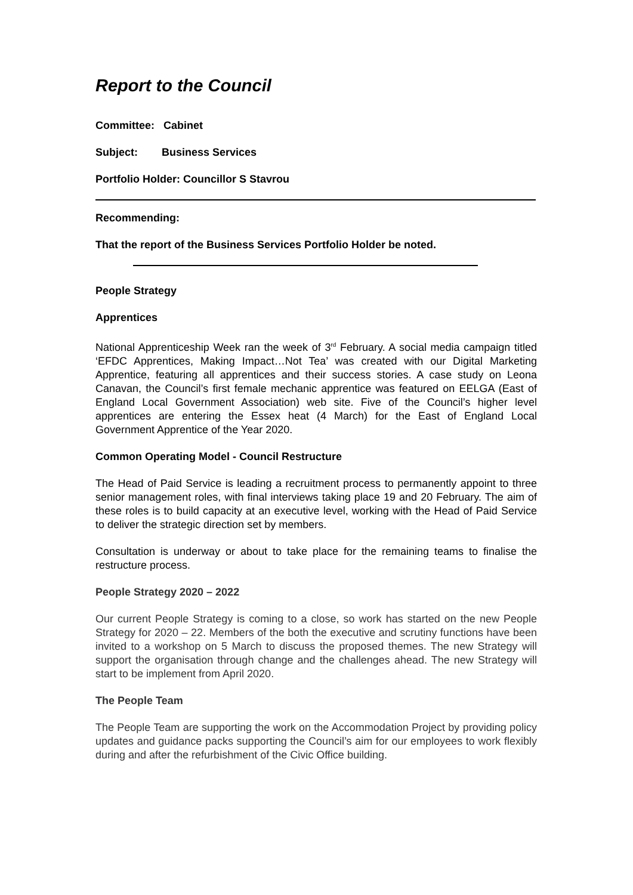Report to the Council
Committee: Cabinet
Subject: Business Services
Portfolio Holder: Councillor S Stavrou
Recommending:
That the report of the Business Services Portfolio Holder be noted.
People Strategy
Apprentices
National Apprenticeship Week ran the week of 3<sup>rd</sup> February. A social media campaign titled ‘EFDC Apprentices, Making Impact…Not Tea’ was created with our Digital Marketing Apprentice, featuring all apprentices and their success stories. A case study on Leona Canavan, the Council’s first female mechanic apprentice was featured on EELGA (East of England Local Government Association) web site. Five of the Council’s higher level apprentices are entering the Essex heat (4 March) for the East of England Local Government Apprentice of the Year 2020.
Common Operating Model - Council Restructure
The Head of Paid Service is leading a recruitment process to permanently appoint to three senior management roles, with final interviews taking place 19 and 20 February. The aim of these roles is to build capacity at an executive level, working with the Head of Paid Service to deliver the strategic direction set by members.
Consultation is underway or about to take place for the remaining teams to finalise the restructure process.
People Strategy 2020 – 2022
Our current People Strategy is coming to a close, so work has started on the new People Strategy for 2020 – 22. Members of the both the executive and scrutiny functions have been invited to a workshop on 5 March to discuss the proposed themes. The new Strategy will support the organisation through change and the challenges ahead. The new Strategy will start to be implement from April 2020.
The People Team
The People Team are supporting the work on the Accommodation Project by providing policy updates and guidance packs supporting the Council’s aim for our employees to work flexibly during and after the refurbishment of the Civic Office building.